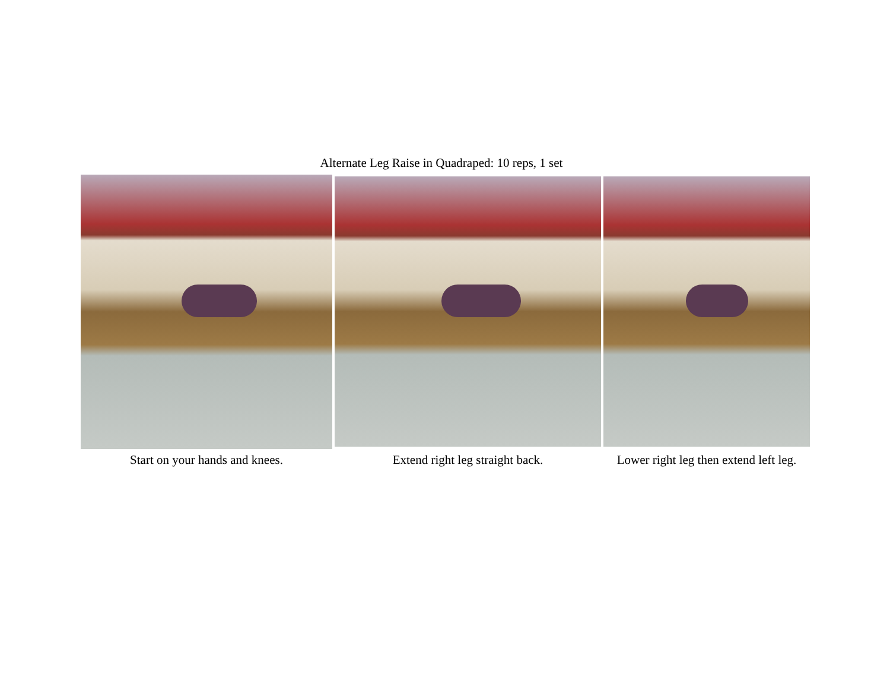Alternate Leg Raise in Quadraped: 10 reps, 1 set
Start on your hands and knees.
Extend right leg straight back.
Lower right leg then extend left leg.